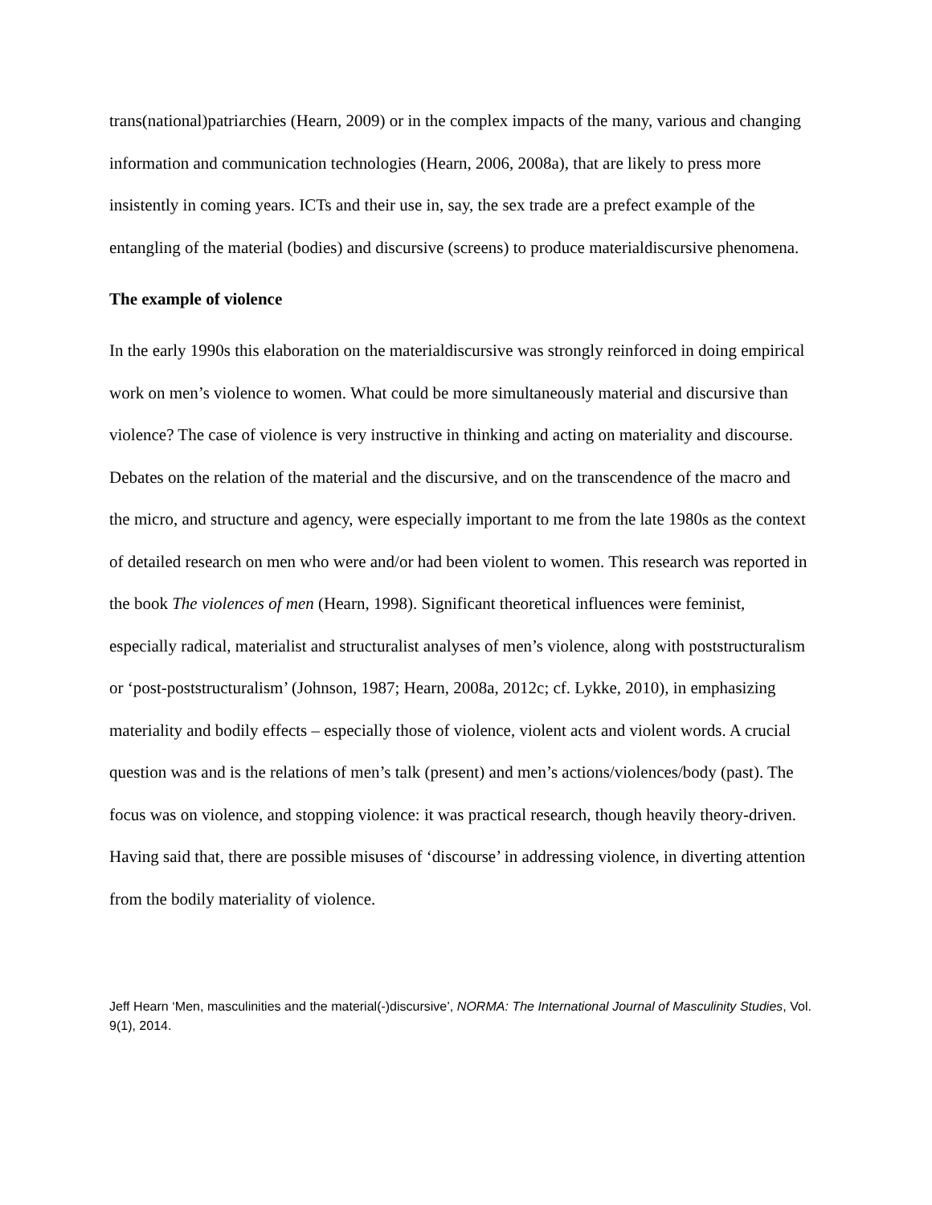trans(national)patriarchies (Hearn, 2009) or in the complex impacts of the many, various and changing information and communication technologies (Hearn, 2006, 2008a), that are likely to press more insistently in coming years. ICTs and their use in, say, the sex trade are a prefect example of the entangling of the material (bodies) and discursive (screens) to produce materialdiscursive phenomena.
The example of violence
In the early 1990s this elaboration on the materialdiscursive was strongly reinforced in doing empirical work on men’s violence to women. What could be more simultaneously material and discursive than violence? The case of violence is very instructive in thinking and acting on materiality and discourse. Debates on the relation of the material and the discursive, and on the transcendence of the macro and the micro, and structure and agency, were especially important to me from the late 1980s as the context of detailed research on men who were and/or had been violent to women. This research was reported in the book The violences of men (Hearn, 1998). Significant theoretical influences were feminist, especially radical, materialist and structuralist analyses of men’s violence, along with poststructuralism or ‘post-poststructuralism’ (Johnson, 1987; Hearn, 2008a, 2012c; cf. Lykke, 2010), in emphasizing materiality and bodily effects – especially those of violence, violent acts and violent words. A crucial question was and is the relations of men’s talk (present) and men’s actions/violences/body (past). The focus was on violence, and stopping violence: it was practical research, though heavily theory-driven. Having said that, there are possible misuses of ‘discourse’ in addressing violence, in diverting attention from the bodily materiality of violence.
Jeff Hearn ‘Men, masculinities and the material(-)discursive’, NORMA: The International Journal of Masculinity Studies, Vol. 9(1), 2014.